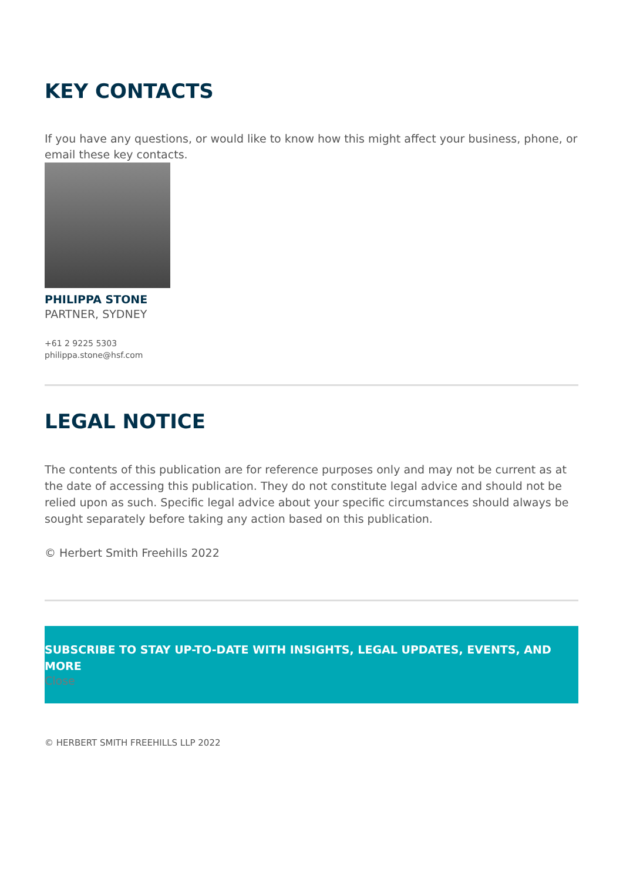KEY CONTACTS
If you have any questions, or would like to know how this might affect your business, phone, or email these key contacts.
PHILIPPA STONE
PARTNER, SYDNEY
+61 2 9225 5303
philippa.stone@hsf.com
LEGAL NOTICE
The contents of this publication are for reference purposes only and may not be current as at the date of accessing this publication. They do not constitute legal advice and should not be relied upon as such. Specific legal advice about your specific circumstances should always be sought separately before taking any action based on this publication.
© Herbert Smith Freehills 2022
SUBSCRIBE TO STAY UP-TO-DATE WITH INSIGHTS, LEGAL UPDATES, EVENTS, AND MORE
Close
© HERBERT SMITH FREEHILLS LLP 2022